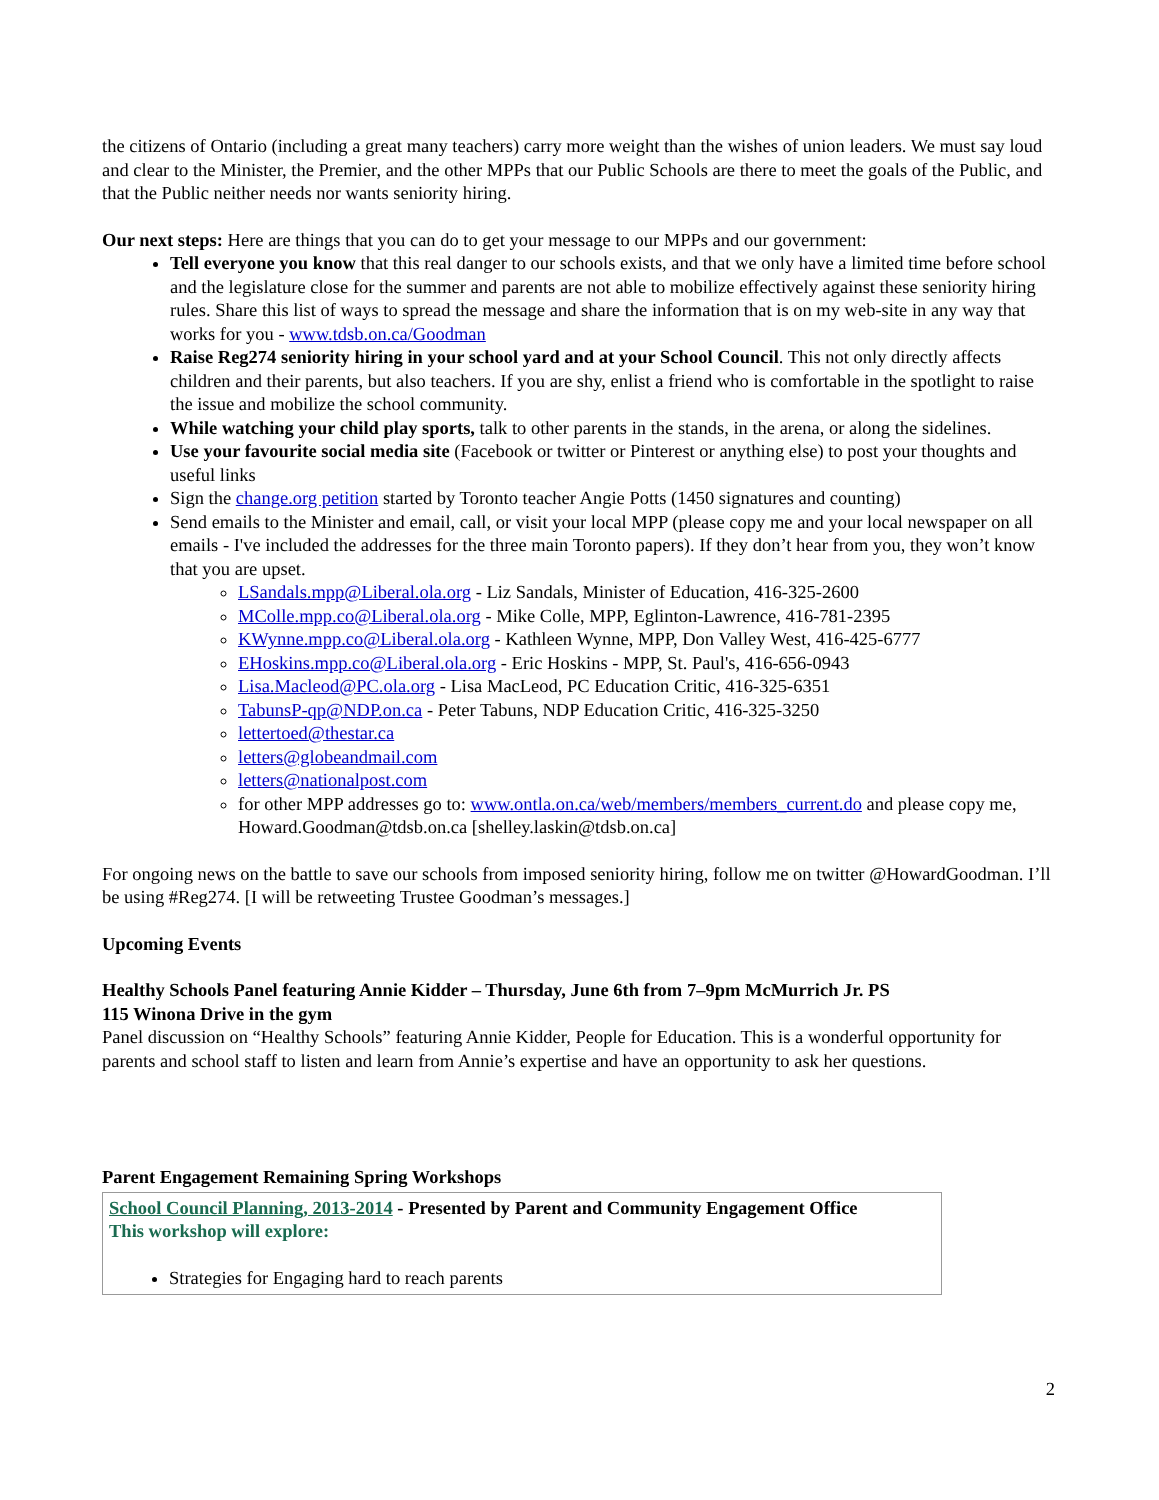the citizens of Ontario (including a great many teachers) carry more weight than the wishes of union leaders. We must say loud and clear to the Minister, the Premier, and the other MPPs that our Public Schools are there to meet the goals of the Public, and that the Public neither needs nor wants seniority hiring.
Our next steps: Here are things that you can do to get your message to our MPPs and our government:
Tell everyone you know that this real danger to our schools exists, and that we only have a limited time before school and the legislature close for the summer and parents are not able to mobilize effectively against these seniority hiring rules. Share this list of ways to spread the message and share the information that is on my web-site in any way that works for you - www.tdsb.on.ca/Goodman
Raise Reg274 seniority hiring in your school yard and at your School Council. This not only directly affects children and their parents, but also teachers. If you are shy, enlist a friend who is comfortable in the spotlight to raise the issue and mobilize the school community.
While watching your child play sports, talk to other parents in the stands, in the arena, or along the sidelines.
Use your favourite social media site (Facebook or twitter or Pinterest or anything else) to post your thoughts and useful links
Sign the change.org petition started by Toronto teacher Angie Potts (1450 signatures and counting)
Send emails to the Minister and email, call, or visit your local MPP (please copy me and your local newspaper on all emails - I've included the addresses for the three main Toronto papers). If they don’t hear from you, they won’t know that you are upset.
LSandals.mpp@Liberal.ola.org - Liz Sandals, Minister of Education, 416-325-2600
MColle.mpp.co@Liberal.ola.org - Mike Colle, MPP, Eglinton-Lawrence, 416-781-2395
KWynne.mpp.co@Liberal.ola.org - Kathleen Wynne, MPP, Don Valley West, 416-425-6777
EHoskins.mpp.co@Liberal.ola.org - Eric Hoskins - MPP, St. Paul's, 416-656-0943
Lisa.Macleod@PC.ola.org - Lisa MacLeod, PC Education Critic, 416-325-6351
TabunsP-qp@NDP.on.ca - Peter Tabuns, NDP Education Critic, 416-325-3250
lettertoed@thestar.ca
letters@globeandmail.com
letters@nationalpost.com
for other MPP addresses go to: www.ontla.on.ca/web/members/members_current.do and please copy me, Howard.Goodman@tdsb.on.ca [shelley.laskin@tdsb.on.ca]
For ongoing news on the battle to save our schools from imposed seniority hiring, follow me on twitter @HowardGoodman. I’ll be using #Reg274. [I will be retweeting Trustee Goodman’s messages.]
Upcoming Events
Healthy Schools Panel featuring Annie Kidder – Thursday, June 6th from 7–9pm McMurrich Jr. PS
115 Winona Drive in the gym
Panel discussion on “Healthy Schools” featuring Annie Kidder, People for Education. This is a wonderful opportunity for parents and school staff to listen and learn from Annie’s expertise and have an opportunity to ask her questions.
Parent Engagement Remaining Spring Workshops
School Council Planning, 2013-2014 - Presented by Parent and Community Engagement Office
This workshop will explore:
Strategies for Engaging hard to reach parents
2